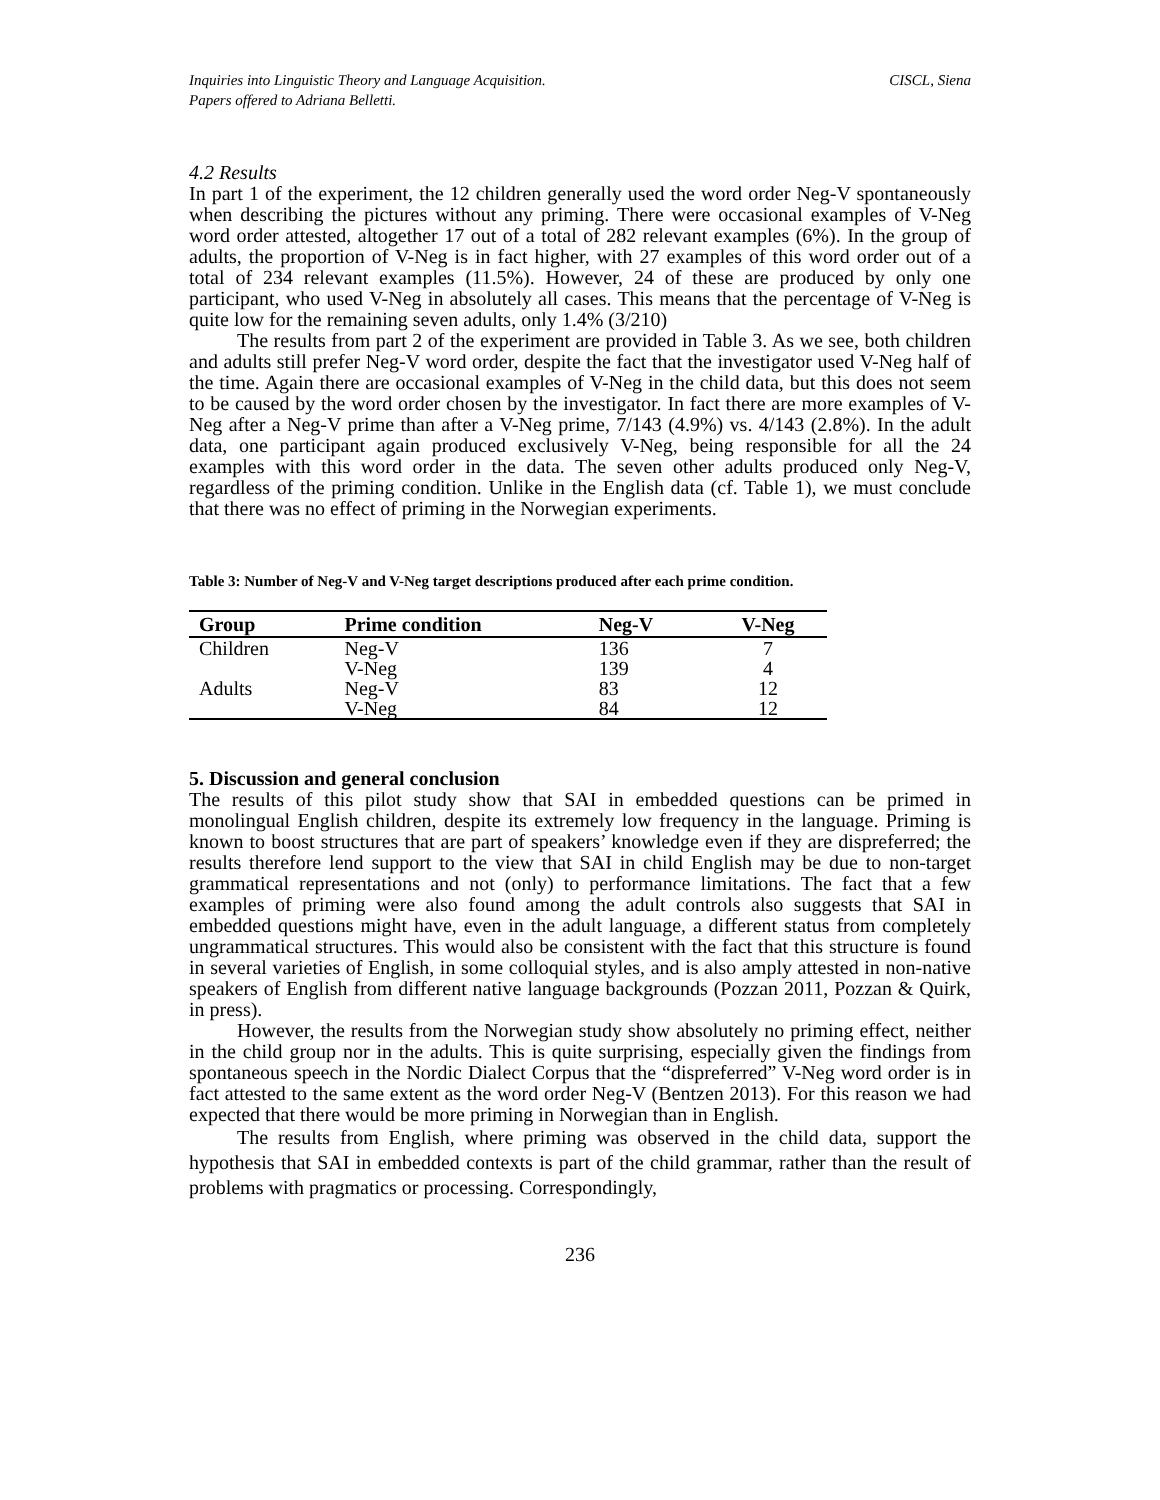Inquiries into Linguistic Theory and Language Acquisition.
Papers offered to Adriana Belletti. CISCL, Siena
4.2 Results
In part 1 of the experiment, the 12 children generally used the word order Neg-V spontaneously when describing the pictures without any priming. There were occasional examples of V-Neg word order attested, altogether 17 out of a total of 282 relevant examples (6%). In the group of adults, the proportion of V-Neg is in fact higher, with 27 examples of this word order out of a total of 234 relevant examples (11.5%). However, 24 of these are produced by only one participant, who used V-Neg in absolutely all cases. This means that the percentage of V-Neg is quite low for the remaining seven adults, only 1.4% (3/210)
The results from part 2 of the experiment are provided in Table 3. As we see, both children and adults still prefer Neg-V word order, despite the fact that the investigator used V-Neg half of the time. Again there are occasional examples of V-Neg in the child data, but this does not seem to be caused by the word order chosen by the investigator. In fact there are more examples of V-Neg after a Neg-V prime than after a V-Neg prime, 7/143 (4.9%) vs. 4/143 (2.8%). In the adult data, one participant again produced exclusively V-Neg, being responsible for all the 24 examples with this word order in the data. The seven other adults produced only Neg-V, regardless of the priming condition. Unlike in the English data (cf. Table 1), we must conclude that there was no effect of priming in the Norwegian experiments.
Table 3: Number of Neg-V and V-Neg target descriptions produced after each prime condition.
| Group | Prime condition | Neg-V | V-Neg |
| --- | --- | --- | --- |
| Children | Neg-V | 136 | 7 |
| | V-Neg | 139 | 4 |
| Adults | Neg-V | 83 | 12 |
| | V-Neg | 84 | 12 |
5. Discussion and general conclusion
The results of this pilot study show that SAI in embedded questions can be primed in monolingual English children, despite its extremely low frequency in the language. Priming is known to boost structures that are part of speakers’ knowledge even if they are dispreferred; the results therefore lend support to the view that SAI in child English may be due to non-target grammatical representations and not (only) to performance limitations. The fact that a few examples of priming were also found among the adult controls also suggests that SAI in embedded questions might have, even in the adult language, a different status from completely ungrammatical structures. This would also be consistent with the fact that this structure is found in several varieties of English, in some colloquial styles, and is also amply attested in non-native speakers of English from different native language backgrounds (Pozzan 2011, Pozzan & Quirk, in press).
However, the results from the Norwegian study show absolutely no priming effect, neither in the child group nor in the adults. This is quite surprising, especially given the findings from spontaneous speech in the Nordic Dialect Corpus that the “dispreferred” V-Neg word order is in fact attested to the same extent as the word order Neg-V (Bentzen 2013). For this reason we had expected that there would be more priming in Norwegian than in English.
The results from English, where priming was observed in the child data, support the hypothesis that SAI in embedded contexts is part of the child grammar, rather than the result of problems with pragmatics or processing. Correspondingly,
236